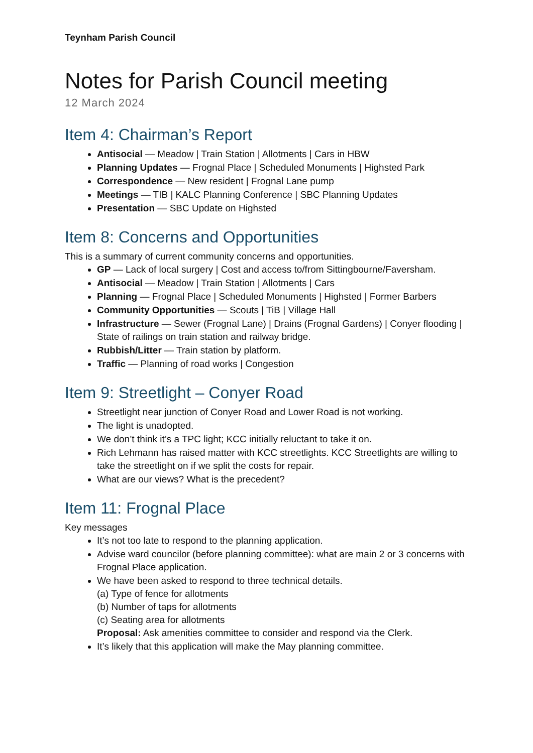Teynham Parish Council
Notes for Parish Council meeting
12 March 2024
Item 4: Chairman’s Report
Antisocial — Meadow | Train Station | Allotments | Cars in HBW
Planning Updates — Frognal Place | Scheduled Monuments | Highsted Park
Correspondence — New resident | Frognal Lane pump
Meetings — TIB | KALC Planning Conference | SBC Planning Updates
Presentation — SBC Update on Highsted
Item 8: Concerns and Opportunities
This is a summary of current community concerns and opportunities.
GP — Lack of local surgery | Cost and access to/from Sittingbourne/Faversham.
Antisocial — Meadow | Train Station | Allotments | Cars
Planning — Frognal Place | Scheduled Monuments | Highsted | Former Barbers
Community Opportunities — Scouts | TiB | Village Hall
Infrastructure — Sewer (Frognal Lane) | Drains (Frognal Gardens) | Conyer flooding | State of railings on train station and railway bridge.
Rubbish/Litter — Train station by platform.
Traffic — Planning of road works | Congestion
Item 9: Streetlight – Conyer Road
Streetlight near junction of Conyer Road and Lower Road is not working.
The light is unadopted.
We don’t think it’s a TPC light; KCC initially reluctant to take it on.
Rich Lehmann has raised matter with KCC streetlights. KCC Streetlights are willing to take the streetlight on if we split the costs for repair.
What are our views? What is the precedent?
Item 11: Frognal Place
Key messages
It’s not too late to respond to the planning application.
Advise ward councilor (before planning committee): what are main 2 or 3 concerns with Frognal Place application.
We have been asked to respond to three technical details.
(a) Type of fence for allotments
(b) Number of taps for allotments
(c) Seating area for allotments
Proposal: Ask amenities committee to consider and respond via the Clerk.
It’s likely that this application will make the May planning committee.